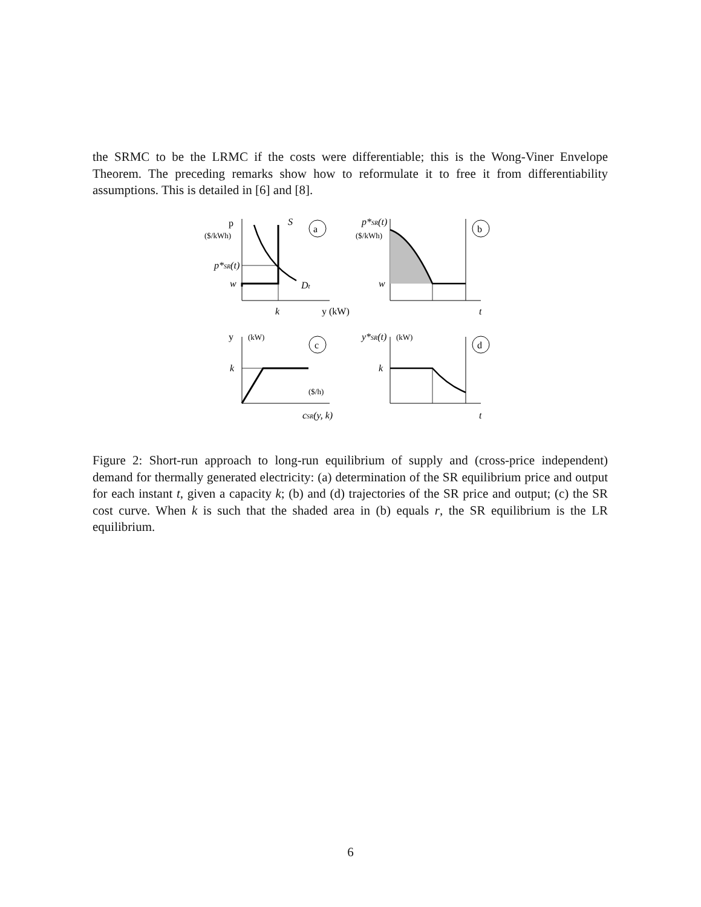the SRMC to be the LRMC if the costs were differentiable; this is the Wong-Viner Envelope Theorem. The preceding remarks show how to reformulate it to free it from differentiability assumptions. This is detailed in [6] and [8].
p
($/kWh)
S
a
p*SR(t)
w
Dt
k
y (kW)
p*SR(t)
($/kWh)
b
w
t
y
(kW)
c
k
($/h)
cSR(y, k)
y*SR(t)
(kW)
d
k
t
Figure 2: Short-run approach to long-run equilibrium of supply and (cross-price independent) demand for thermally generated electricity: (a) determination of the SR equilibrium price and output for each instant t, given a capacity k; (b) and (d) trajectories of the SR price and output; (c) the SR cost curve. When k is such that the shaded area in (b) equals r, the SR equilibrium is the LR equilibrium.
6